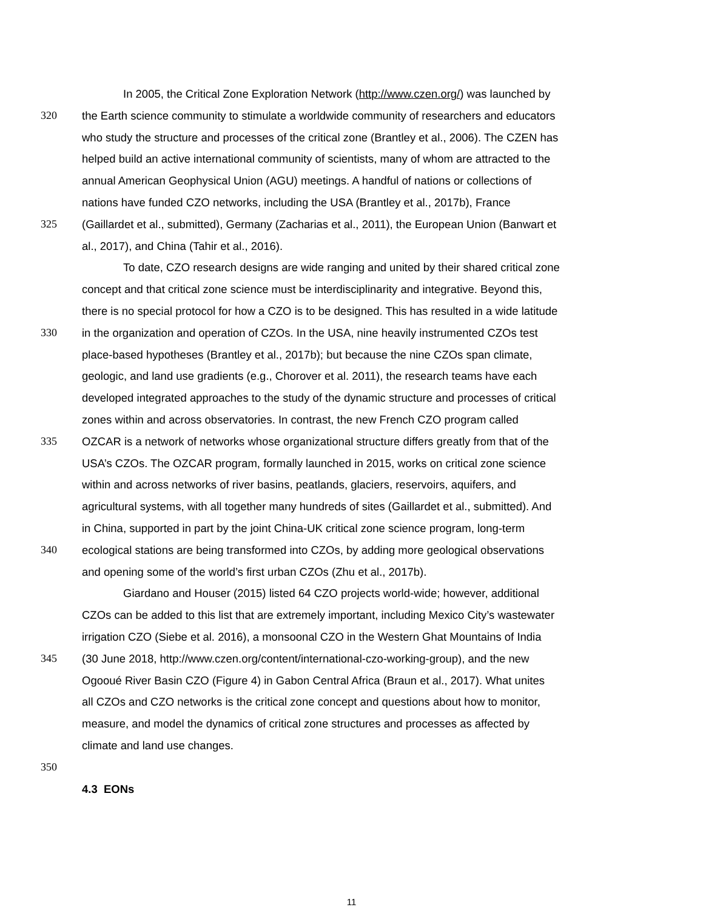In 2005, the Critical Zone Exploration Network (http://www.czen.org/) was launched by
320 the Earth science community to stimulate a worldwide community of researchers and educators
who study the structure and processes of the critical zone (Brantley et al., 2006). The CZEN has
helped build an active international community of scientists, many of whom are attracted to the
annual American Geophysical Union (AGU) meetings. A handful of nations or collections of
nations have funded CZO networks, including the USA (Brantley et al., 2017b), France
325 (Gaillardet et al., submitted), Germany (Zacharias et al., 2011), the European Union (Banwart et
al., 2017), and China (Tahir et al., 2016).
To date, CZO research designs are wide ranging and united by their shared critical zone
concept and that critical zone science must be interdisciplinarity and integrative. Beyond this,
there is no special protocol for how a CZO is to be designed. This has resulted in a wide latitude
330 in the organization and operation of CZOs. In the USA, nine heavily instrumented CZOs test
place-based hypotheses (Brantley et al., 2017b); but because the nine CZOs span climate,
geologic, and land use gradients (e.g., Chorover et al. 2011), the research teams have each
developed integrated approaches to the study of the dynamic structure and processes of critical
zones within and across observatories. In contrast, the new French CZO program called
335 OZCAR is a network of networks whose organizational structure differs greatly from that of the
USA’s CZOs. The OZCAR program, formally launched in 2015, works on critical zone science
within and across networks of river basins, peatlands, glaciers, reservoirs, aquifers, and
agricultural systems, with all together many hundreds of sites (Gaillardet et al., submitted). And
in China, supported in part by the joint China-UK critical zone science program, long-term
340 ecological stations are being transformed into CZOs, by adding more geological observations
and opening some of the world’s first urban CZOs (Zhu et al., 2017b).
Giardano and Houser (2015) listed 64 CZO projects world-wide; however, additional
CZOs can be added to this list that are extremely important, including Mexico City’s wastewater
irrigation CZO (Siebe et al. 2016), a monsoonal CZO in the Western Ghat Mountains of India
345 (30 June 2018, http://www.czen.org/content/international-czo-working-group), and the new
Ogooué River Basin CZO (Figure 4) in Gabon Central Africa (Braun et al., 2017). What unites
all CZOs and CZO networks is the critical zone concept and questions about how to monitor,
measure, and model the dynamics of critical zone structures and processes as affected by
climate and land use changes.
350
4.3 EONs
11